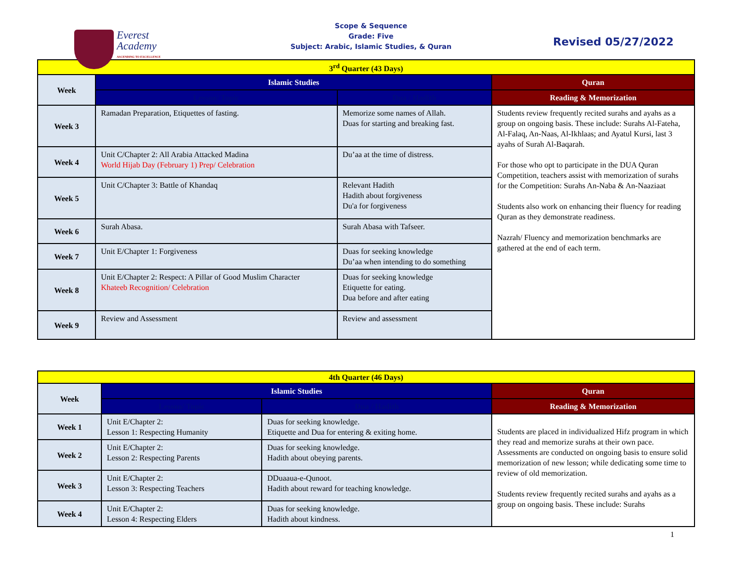Everest
Academy
ASCENDING TO EXCELLENCE
Scope & Sequence
Grade: Five
Subject: Arabic, Islamic Studies, & Quran
Revised 05/27/2022
| 3<sup>rd</sup> Quarter (43 Days) | | | |
| Week | Islamic Studies | | Quran |
| | Lesson/ Topic | Dua / Hadith | Reading & Memorization |
| Week 3 | Ramadan Preparation, Etiquettes of fasting. | Memorize some names of Allah. Duas for starting and breaking fast. | Students review frequently recited surahs and ayahs as a group on ongoing basis. These include: Surahs Al-Fateha, Al-Falaq, An-Naas, Al-Ikhlaas; and Ayatul Kursi, last 3 ayahs of Surah Al-Baqarah. For those who opt to participate in the DUA Quran Competition, teachers assist with memorization of surahs for the Competition: Surahs An-Naba & An-Naaziaat Students also work on enhancing their fluency for reading Quran as they demonstrate readiness. Nazrah/ Fluency and memorization benchmarks are gathered at the end of each term. |
| Week 4 | Unit C/Chapter 2: All Arabia Attacked Madina World Hijab Day (February 1) Prep/ Celebration | Du’aa at the time of distress. | |
| Week 5 | Unit C/Chapter 3: Battle of Khandaq | Relevant Hadith Hadith about forgiveness Du'a for forgiveness | |
| Week 6 | Surah Abasa. | Surah Abasa with Tafseer. | |
| Week 7 | Unit E/Chapter 1: Forgiveness | Duas for seeking knowledge Du’aa when intending to do something | |
| Week 8 | Unit E/Chapter 2: Respect: A Pillar of Good Muslim Character Khateeb Recognition/ Celebration | Duas for seeking knowledge Etiquette for eating. Dua before and after eating | |
| Week 9 | Review and Assessment | Review and assessment | |
| 4th Quarter (46 Days) | | | |
| Week | Islamic Studies | | Quran |
| | Lesson/ Topic | Dua / Hadith | Reading & Memorization |
| Week 1 | Unit E/Chapter 2: Lesson 1: Respecting Humanity | Duas for seeking knowledge. Etiquette and Dua for entering & exiting home. | Students are placed in individualized Hifz program in which they read and memorize surahs at their own pace. Assessments are conducted on ongoing basis to ensure solid memorization of new lesson; while dedicating some time to review of old memorization. Students review frequently recited surahs and ayahs as a group on ongoing basis. These include: Surahs |
| Week 2 | Unit E/Chapter 2: Lesson 2: Respecting Parents | Duas for seeking knowledge. Hadith about obeying parents. | |
| Week 3 | Unit E/Chapter 2: Lesson 3: Respecting Teachers | DDuaaua-e-Qunoot. Hadith about reward for teaching knowledge. | |
| Week 4 | Unit E/Chapter 2: Lesson 4: Respecting Elders | Duas for seeking knowledge. Hadith about kindness. | |
1